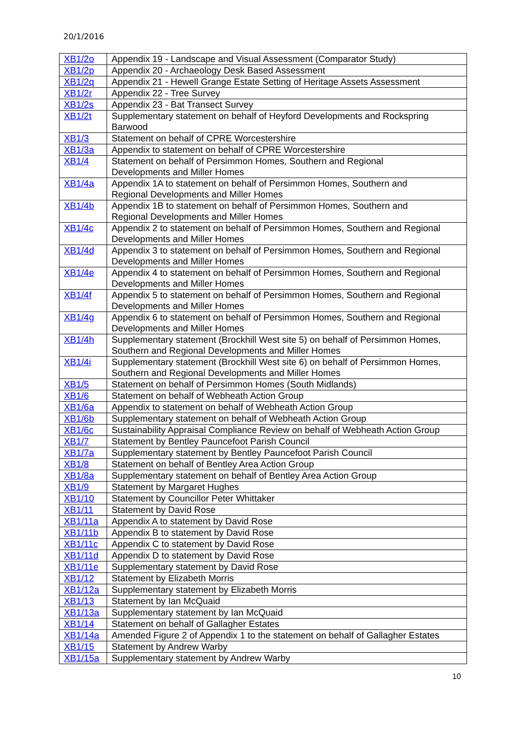20/1/2016
| XB1/2o | Appendix 19 - Landscape and Visual Assessment (Comparator Study) |
| XB1/2p | Appendix 20 - Archaeology Desk Based Assessment |
| XB1/2q | Appendix 21 - Hewell Grange Estate Setting of Heritage Assets Assessment |
| XB1/2r | Appendix 22 - Tree Survey |
| XB1/2s | Appendix 23 - Bat Transect Survey |
| XB1/2t | Supplementary statement on behalf of Heyford Developments and Rockspring Barwood |
| XB1/3 | Statement on behalf of CPRE Worcestershire |
| XB1/3a | Appendix to statement on behalf of CPRE Worcestershire |
| XB1/4 | Statement on behalf of Persimmon Homes, Southern and Regional Developments and Miller Homes |
| XB1/4a | Appendix 1A to statement on behalf of Persimmon Homes, Southern and Regional Developments and Miller Homes |
| XB1/4b | Appendix 1B to statement on behalf of Persimmon Homes, Southern and Regional Developments and Miller Homes |
| XB1/4c | Appendix 2 to statement on behalf of Persimmon Homes, Southern and Regional Developments and Miller Homes |
| XB1/4d | Appendix 3 to statement on behalf of Persimmon Homes, Southern and Regional Developments and Miller Homes |
| XB1/4e | Appendix 4 to statement on behalf of Persimmon Homes, Southern and Regional Developments and Miller Homes |
| XB1/4f | Appendix 5 to statement on behalf of Persimmon Homes, Southern and Regional Developments and Miller Homes |
| XB1/4g | Appendix 6 to statement on behalf of Persimmon Homes, Southern and Regional Developments and Miller Homes |
| XB1/4h | Supplementary statement (Brockhill West site 5) on behalf of Persimmon Homes, Southern and Regional Developments and Miller Homes |
| XB1/4i | Supplementary statement (Brockhill West site 6) on behalf of Persimmon Homes, Southern and Regional Developments and Miller Homes |
| XB1/5 | Statement on behalf of Persimmon Homes (South Midlands) |
| XB1/6 | Statement on behalf of Webheath Action Group |
| XB1/6a | Appendix to statement on behalf of Webheath Action Group |
| XB1/6b | Supplementary statement on behalf of Webheath Action Group |
| XB1/6c | Sustainability Appraisal Compliance Review on behalf of Webheath Action Group |
| XB1/7 | Statement by Bentley Pauncefoot Parish Council |
| XB1/7a | Supplementary statement by Bentley Pauncefoot Parish Council |
| XB1/8 | Statement on behalf of Bentley Area Action Group |
| XB1/8a | Supplementary statement on behalf of Bentley Area Action Group |
| XB1/9 | Statement by Margaret Hughes |
| XB1/10 | Statement by Councillor Peter Whittaker |
| XB1/11 | Statement by David Rose |
| XB1/11a | Appendix A to statement by David Rose |
| XB1/11b | Appendix B to statement by David Rose |
| XB1/11c | Appendix C to statement by David Rose |
| XB1/11d | Appendix D to statement by David Rose |
| XB1/11e | Supplementary statement by David Rose |
| XB1/12 | Statement by Elizabeth Morris |
| XB1/12a | Supplementary statement by Elizabeth Morris |
| XB1/13 | Statement by Ian McQuaid |
| XB1/13a | Supplementary statement by Ian McQuaid |
| XB1/14 | Statement on behalf of Gallagher Estates |
| XB1/14a | Amended Figure 2 of Appendix 1 to the statement on behalf of Gallagher Estates |
| XB1/15 | Statement by Andrew Warby |
| XB1/15a | Supplementary statement by Andrew Warby |
10